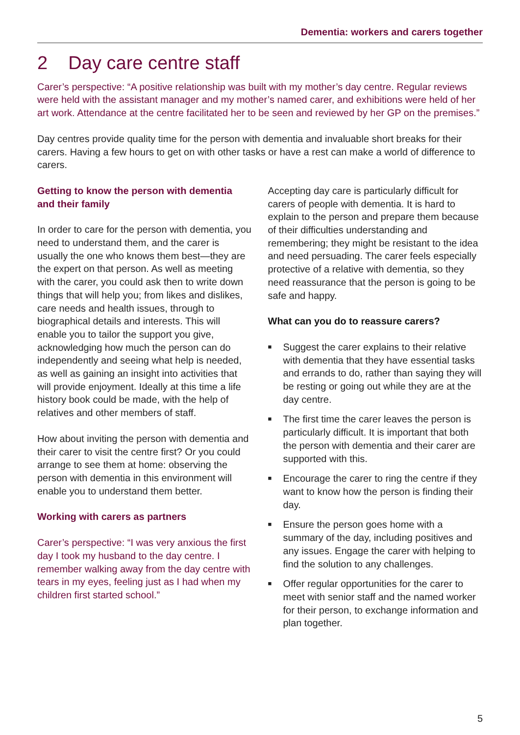Dementia: workers and carers together
2 Day care centre staff
Carer’s perspective: “A positive relationship was built with my mother’s day centre. Regular reviews were held with the assistant manager and my mother’s named carer, and exhibitions were held of her art work. Attendance at the centre facilitated her to be seen and reviewed by her GP on the premises.”
Day centres provide quality time for the person with dementia and invaluable short breaks for their carers. Having a few hours to get on with other tasks or have a rest can make a world of difference to carers.
Getting to know the person with dementia and their family
In order to care for the person with dementia, you need to understand them, and the carer is usually the one who knows them best—they are the expert on that person. As well as meeting with the carer, you could ask then to write down things that will help you; from likes and dislikes, care needs and health issues, through to biographical details and interests. This will enable you to tailor the support you give, acknowledging how much the person can do independently and seeing what help is needed, as well as gaining an insight into activities that will provide enjoyment. Ideally at this time a life history book could be made, with the help of relatives and other members of staff.
How about inviting the person with dementia and their carer to visit the centre first? Or you could arrange to see them at home: observing the person with dementia in this environment will enable you to understand them better.
Working with carers as partners
Carer’s perspective: “I was very anxious the first day I took my husband to the day centre. I remember walking away from the day centre with tears in my eyes, feeling just as I had when my children first started school.”
Accepting day care is particularly difficult for carers of people with dementia. It is hard to explain to the person and prepare them because of their difficulties understanding and remembering; they might be resistant to the idea and need persuading. The carer feels especially protective of a relative with dementia, so they need reassurance that the person is going to be safe and happy.
What can you do to reassure carers?
■ Suggest the carer explains to their relative with dementia that they have essential tasks and errands to do, rather than saying they will be resting or going out while they are at the day centre.
■ The first time the carer leaves the person is particularly difficult. It is important that both the person with dementia and their carer are supported with this.
■ Encourage the carer to ring the centre if they want to know how the person is finding their day.
■ Ensure the person goes home with a summary of the day, including positives and any issues. Engage the carer with helping to find the solution to any challenges.
■ Offer regular opportunities for the carer to meet with senior staff and the named worker for their person, to exchange information and plan together.
5